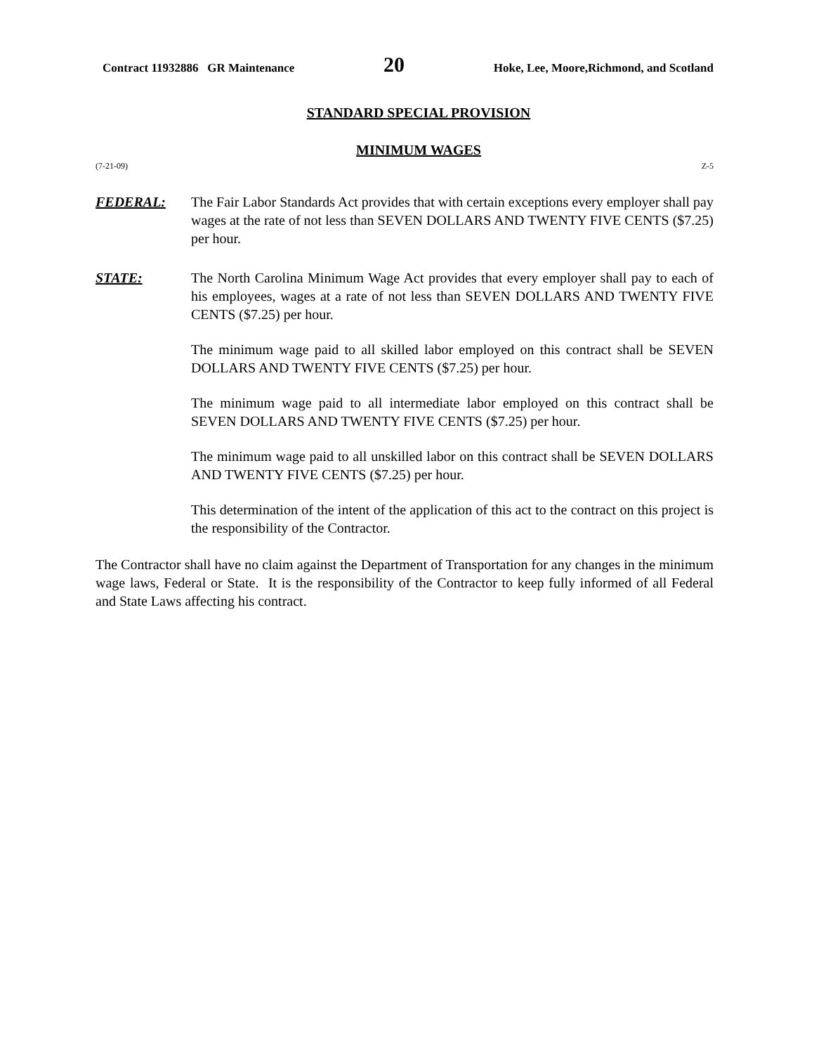Contract 11932886 GR Maintenance 20 Hoke, Lee, Moore,Richmond, and Scotland
STANDARD SPECIAL PROVISION
MINIMUM WAGES
(7-21-09) Z-5
FEDERAL: The Fair Labor Standards Act provides that with certain exceptions every employer shall pay wages at the rate of not less than SEVEN DOLLARS AND TWENTY FIVE CENTS ($7.25) per hour.
STATE: The North Carolina Minimum Wage Act provides that every employer shall pay to each of his employees, wages at a rate of not less than SEVEN DOLLARS AND TWENTY FIVE CENTS ($7.25) per hour.
The minimum wage paid to all skilled labor employed on this contract shall be SEVEN DOLLARS AND TWENTY FIVE CENTS ($7.25) per hour.
The minimum wage paid to all intermediate labor employed on this contract shall be SEVEN DOLLARS AND TWENTY FIVE CENTS ($7.25) per hour.
The minimum wage paid to all unskilled labor on this contract shall be SEVEN DOLLARS AND TWENTY FIVE CENTS ($7.25) per hour.
This determination of the intent of the application of this act to the contract on this project is the responsibility of the Contractor.
The Contractor shall have no claim against the Department of Transportation for any changes in the minimum wage laws, Federal or State. It is the responsibility of the Contractor to keep fully informed of all Federal and State Laws affecting his contract.